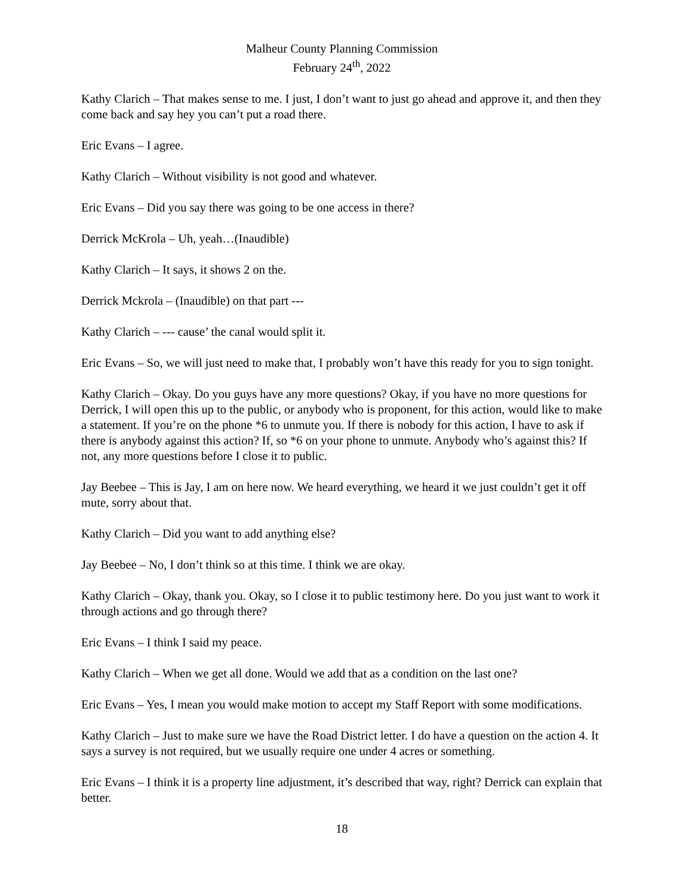Malheur County Planning Commission
February 24<sup>th</sup>, 2022
Kathy Clarich – That makes sense to me. I just, I don’t want to just go ahead and approve it, and then they come back and say hey you can’t put a road there.
Eric Evans – I agree.
Kathy Clarich – Without visibility is not good and whatever.
Eric Evans – Did you say there was going to be one access in there?
Derrick McKrola – Uh, yeah…(Inaudible)
Kathy Clarich – It says, it shows 2 on the.
Derrick Mckrola – (Inaudible) on that part ---
Kathy Clarich – --- cause’ the canal would split it.
Eric Evans – So, we will just need to make that, I probably won’t have this ready for you to sign tonight.
Kathy Clarich – Okay. Do you guys have any more questions? Okay, if you have no more questions for Derrick, I will open this up to the public, or anybody who is proponent, for this action, would like to make a statement. If you’re on the phone *6 to unmute you. If there is nobody for this action, I have to ask if there is anybody against this action? If, so *6 on your phone to unmute. Anybody who’s against this? If not, any more questions before I close it to public.
Jay Beebee – This is Jay, I am on here now. We heard everything, we heard it we just couldn’t get it off mute, sorry about that.
Kathy Clarich – Did you want to add anything else?
Jay Beebee – No, I don’t think so at this time. I think we are okay.
Kathy Clarich – Okay, thank you. Okay, so I close it to public testimony here. Do you just want to work it through actions and go through there?
Eric Evans – I think I said my peace.
Kathy Clarich – When we get all done. Would we add that as a condition on the last one?
Eric Evans – Yes, I mean you would make motion to accept my Staff Report with some modifications.
Kathy Clarich – Just to make sure we have the Road District letter. I do have a question on the action 4. It says a survey is not required, but we usually require one under 4 acres or something.
Eric Evans – I think it is a property line adjustment, it’s described that way, right? Derrick can explain that better.
18